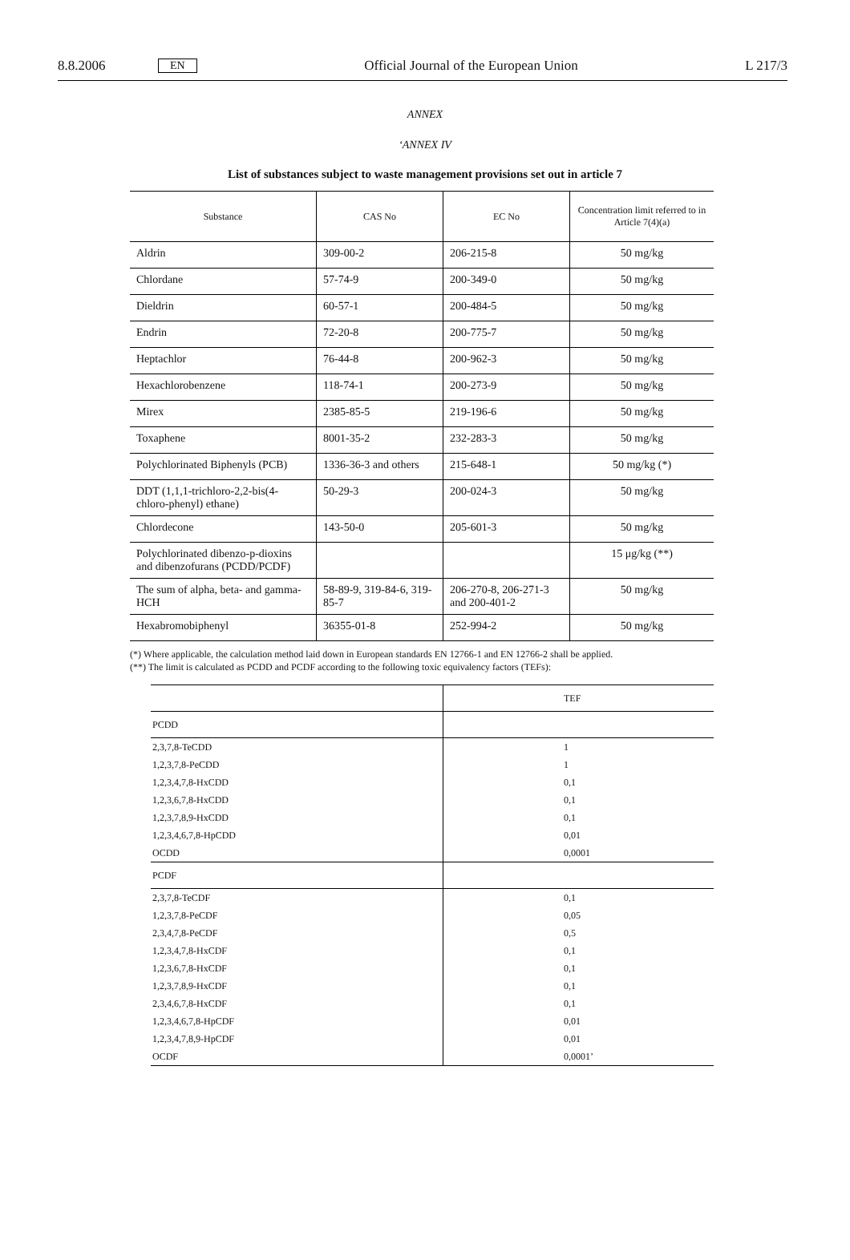8.8.2006 EN Official Journal of the European Union L 217/3
ANNEX
‘ANNEX IV
List of substances subject to waste management provisions set out in article 7
| Substance | CAS No | EC No | Concentration limit referred to in Article 7(4)(a) |
| --- | --- | --- | --- |
| Aldrin | 309-00-2 | 206-215-8 | 50 mg/kg |
| Chlordane | 57-74-9 | 200-349-0 | 50 mg/kg |
| Dieldrin | 60-57-1 | 200-484-5 | 50 mg/kg |
| Endrin | 72-20-8 | 200-775-7 | 50 mg/kg |
| Heptachlor | 76-44-8 | 200-962-3 | 50 mg/kg |
| Hexachlorobenzene | 118-74-1 | 200-273-9 | 50 mg/kg |
| Mirex | 2385-85-5 | 219-196-6 | 50 mg/kg |
| Toxaphene | 8001-35-2 | 232-283-3 | 50 mg/kg |
| Polychlorinated Biphenyls (PCB) | 1336-36-3 and others | 215-648-1 | 50 mg/kg (*) |
| DDT (1,1,1-trichloro-2,2-bis(4-chloro-phenyl) ethane) | 50-29-3 | 200-024-3 | 50 mg/kg |
| Chlordecone | 143-50-0 | 205-601-3 | 50 mg/kg |
| Polychlorinated dibenzo-p-dioxins and dibenzofurans (PCDD/PCDF) | | | 15 μg/kg (**) |
| The sum of alpha, beta- and gamma-HCH | 58-89-9, 319-84-6, 319-85-7 | 206-270-8, 206-271-3 and 200-401-2 | 50 mg/kg |
| Hexabromobiphenyl | 36355-01-8 | 252-994-2 | 50 mg/kg |
(*) Where applicable, the calculation method laid down in European standards EN 12766-1 and EN 12766-2 shall be applied.
(**) The limit is calculated as PCDD and PCDF according to the following toxic equivalency factors (TEFs):
| | TEF |
| PCDD | |
| 2,3,7,8-TeCDD | 1 |
| 1,2,3,7,8-PeCDD | 1 |
| 1,2,3,4,7,8-HxCDD | 0,1 |
| 1,2,3,6,7,8-HxCDD | 0,1 |
| 1,2,3,7,8,9-HxCDD | 0,1 |
| 1,2,3,4,6,7,8-HpCDD | 0,01 |
| OCDD | 0,0001 |
| PCDF | |
| 2,3,7,8-TeCDF | 0,1 |
| 1,2,3,7,8-PeCDF | 0,05 |
| 2,3,4,7,8-PeCDF | 0,5 |
| 1,2,3,4,7,8-HxCDF | 0,1 |
| 1,2,3,6,7,8-HxCDF | 0,1 |
| 1,2,3,7,8,9-HxCDF | 0,1 |
| 2,3,4,6,7,8-HxCDF | 0,1 |
| 1,2,3,4,6,7,8-HpCDF | 0,01 |
| 1,2,3,4,7,8,9-HpCDF | 0,01 |
| OCDF | 0,0001’ |